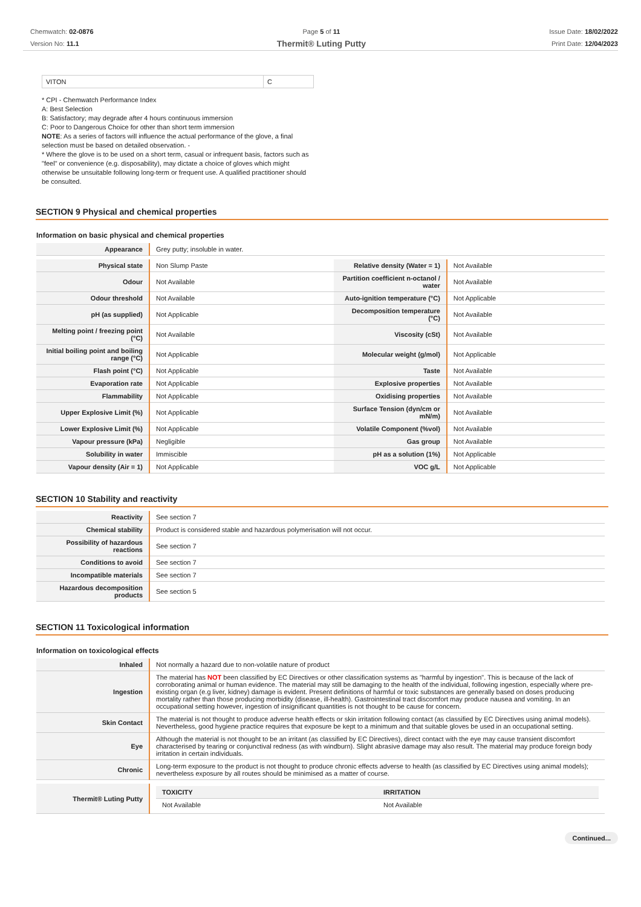Chemwatch: 02-0876
Version No: 11.1
Page 5 of 11
Thermit® Luting Putty
Issue Date: 18/02/2022
Print Date: 12/04/2023
| VITON | C |
* CPI - Chemwatch Performance Index
A: Best Selection
B: Satisfactory; may degrade after 4 hours continuous immersion
C: Poor to Dangerous Choice for other than short term immersion
NOTE: As a series of factors will influence the actual performance of the glove, a final selection must be based on detailed observation. -
* Where the glove is to be used on a short term, casual or infrequent basis, factors such as "feel" or convenience (e.g. disposability), may dictate a choice of gloves which might otherwise be unsuitable following long-term or frequent use. A qualified practitioner should be consulted.
SECTION 9 Physical and chemical properties
Information on basic physical and chemical properties
| Appearance | Grey putty; insoluble in water. |
| Physical state | Non Slump Paste | Relative density (Water = 1) | Not Available |
| Odour | Not Available | Partition coefficient n-octanol / water | Not Available |
| Odour threshold | Not Available | Auto-ignition temperature (°C) | Not Applicable |
| pH (as supplied) | Not Applicable | Decomposition temperature (°C) | Not Available |
| Melting point / freezing point (°C) | Not Available | Viscosity (cSt) | Not Available |
| Initial boiling point and boiling range (°C) | Not Applicable | Molecular weight (g/mol) | Not Applicable |
| Flash point (°C) | Not Applicable | Taste | Not Available |
| Evaporation rate | Not Applicable | Explosive properties | Not Available |
| Flammability | Not Applicable | Oxidising properties | Not Available |
| Upper Explosive Limit (%) | Not Applicable | Surface Tension (dyn/cm or mN/m) | Not Available |
| Lower Explosive Limit (%) | Not Applicable | Volatile Component (%vol) | Not Available |
| Vapour pressure (kPa) | Negligible | Gas group | Not Available |
| Solubility in water | Immiscible | pH as a solution (1%) | Not Applicable |
| Vapour density (Air = 1) | Not Applicable | VOC g/L | Not Applicable |
SECTION 10 Stability and reactivity
| Reactivity | See section 7 |
| Chemical stability | Product is considered stable and hazardous polymerisation will not occur. |
| Possibility of hazardous reactions | See section 7 |
| Conditions to avoid | See section 7 |
| Incompatible materials | See section 7 |
| Hazardous decomposition products | See section 5 |
SECTION 11 Toxicological information
Information on toxicological effects
| Inhaled | Not normally a hazard due to non-volatile nature of product |
| Ingestion | The material has NOT been classified by EC Directives or other classification systems as "harmful by ingestion". This is because of the lack of corroborating animal or human evidence. The material may still be damaging to the health of the individual, following ingestion, especially where pre-existing organ (e.g liver, kidney) damage is evident. Present definitions of harmful or toxic substances are generally based on doses producing mortality rather than those producing morbidity (disease, ill-health). Gastrointestinal tract discomfort may produce nausea and vomiting. In an occupational setting however, ingestion of insignificant quantities is not thought to be cause for concern. |
| Skin Contact | The material is not thought to produce adverse health effects or skin irritation following contact (as classified by EC Directives using animal models). Nevertheless, good hygiene practice requires that exposure be kept to a minimum and that suitable gloves be used in an occupational setting. |
| Eye | Although the material is not thought to be an irritant (as classified by EC Directives), direct contact with the eye may cause transient discomfort characterised by tearing or conjunctival redness (as with windburn). Slight abrasive damage may also result. The material may produce foreign body irritation in certain individuals. |
| Chronic | Long-term exposure to the product is not thought to produce chronic effects adverse to health (as classified by EC Directives using animal models); nevertheless exposure by all routes should be minimised as a matter of course. |
| Thermit® Luting Putty | / TOXICITY / IRRITATION / / --- / --- / / Not Available / Not Available / |
Continued...